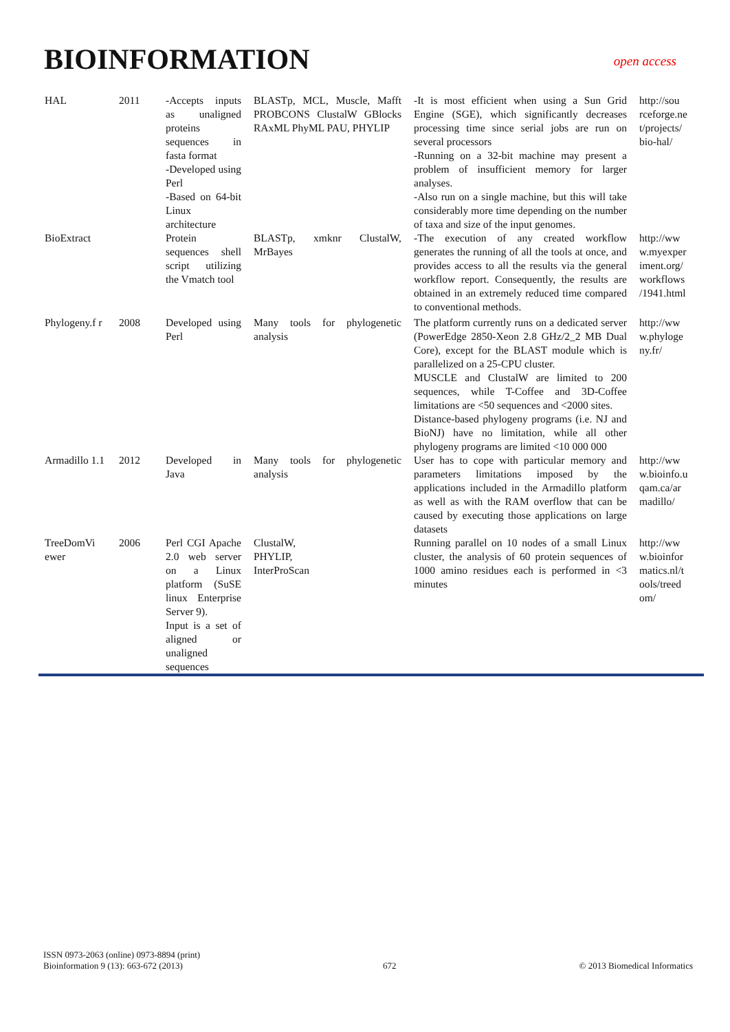BIOINFORMATION
open access
| HAL | 2011 | -Accepts inputs as unaligned proteins sequences in fasta format -Developed using Perl -Based on 64-bit Linux architecture | BLASTp, MCL, Muscle, Mafft PROBCONS ClustalW GBlocks RAxML PhyML PAU, PHYLIP | -It is most efficient when using a Sun Grid Engine (SGE), which significantly decreases processing time since serial jobs are run on several processors -Running on a 32-bit machine may present a problem of insufficient memory for larger analyses. -Also run on a single machine, but this will take considerably more time depending on the number of taxa and size of the input genomes. | http://sou rceforge.ne t/projects/ bio-hal/ |
| BioExtract | | Protein sequences shell script utilizing the Vmatch tool | BLASTp, xmknr ClustalW, MrBayes | -The execution of any created workflow generates the running of all the tools at once, and provides access to all the results via the general workflow report. Consequently, the results are obtained in an extremely reduced time compared to conventional methods. | http://ww w.myexper iment.org/ workflows /1941.html |
| Phylogeny.f r | 2008 | Developed using Perl | Many tools for phylogenetic analysis | The platform currently runs on a dedicated server (PowerEdge 2850-Xeon 2.8 GHz/2_2 MB Dual Core), except for the BLAST module which is parallelized on a 25-CPU cluster. MUSCLE and ClustalW are limited to 200 sequences, while T-Coffee and 3D-Coffee limitations are <50 sequences and <2000 sites. Distance-based phylogeny programs (i.e. NJ and BioNJ) have no limitation, while all other phylogeny programs are limited <10 000 000 | http://ww w.phyloge ny.fr/ |
| Armadillo 1.1 | 2012 | Developed in Java | Many tools for phylogenetic analysis | User has to cope with particular memory and parameters limitations imposed by the applications included in the Armadillo platform as well as with the RAM overflow that can be caused by executing those applications on large datasets | http://ww w.bioinfo.u qam.ca/ar madillo/ |
| TreeDomVi ewer | 2006 | Perl CGI Apache 2.0 web server on a Linux platform (SuSE linux Enterprise Server 9). Input is a set of aligned or unaligned sequences | ClustalW, PHYLIP, InterProScan | Running parallel on 10 nodes of a small Linux cluster, the analysis of 60 protein sequences of 1000 amino residues each is performed in <3 minutes | http://ww w.bioinfor matics.nl/t ools/treed om/ |
ISSN 0973-2063 (online) 0973-8894 (print)
Bioinformation 9 (13): 663-672 (2013)
672
© 2013 Biomedical Informatics